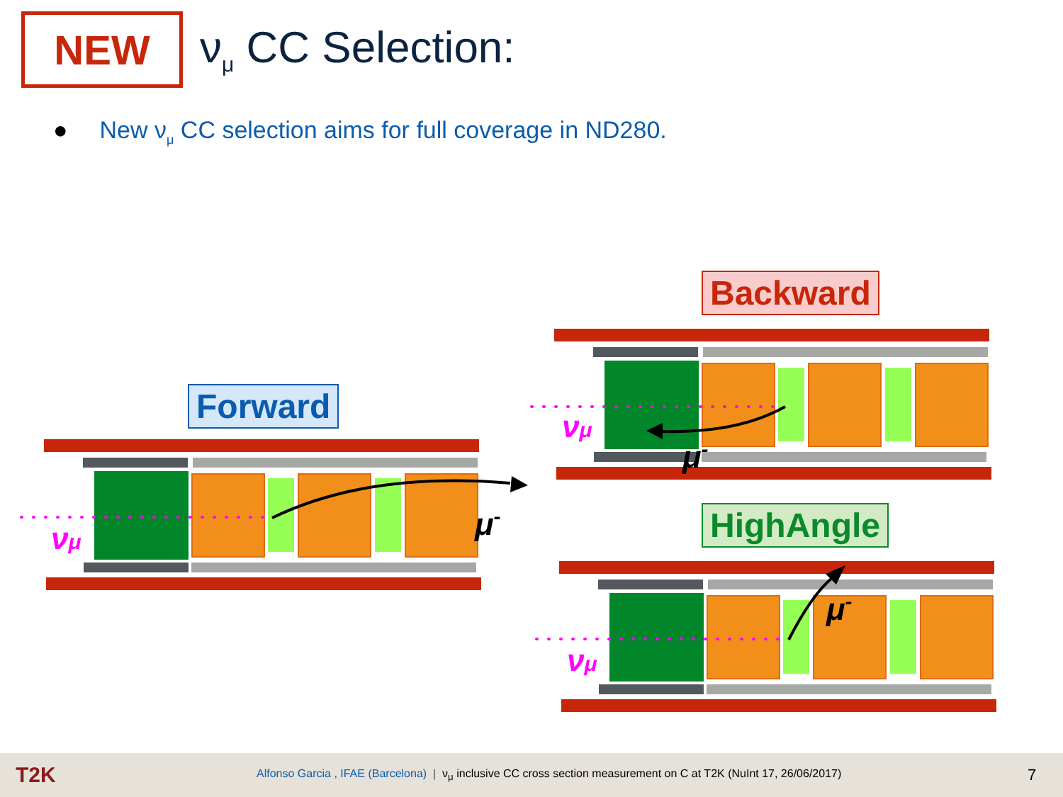NEW
ν<sub>μ</sub> CC Selection:
● New ν<sub>μ</sub> CC selection aims for full coverage in ND280.
Forward
Backward
HighAngle
νμ
νμ
νμ
μ-
μ-
μ-
T2K
Alfonso Garcia , IFAE (Barcelona) | ν<sub>μ</sub> inclusive CC cross section measurement on C at T2K (NuInt 17, 26/06/2017)
7